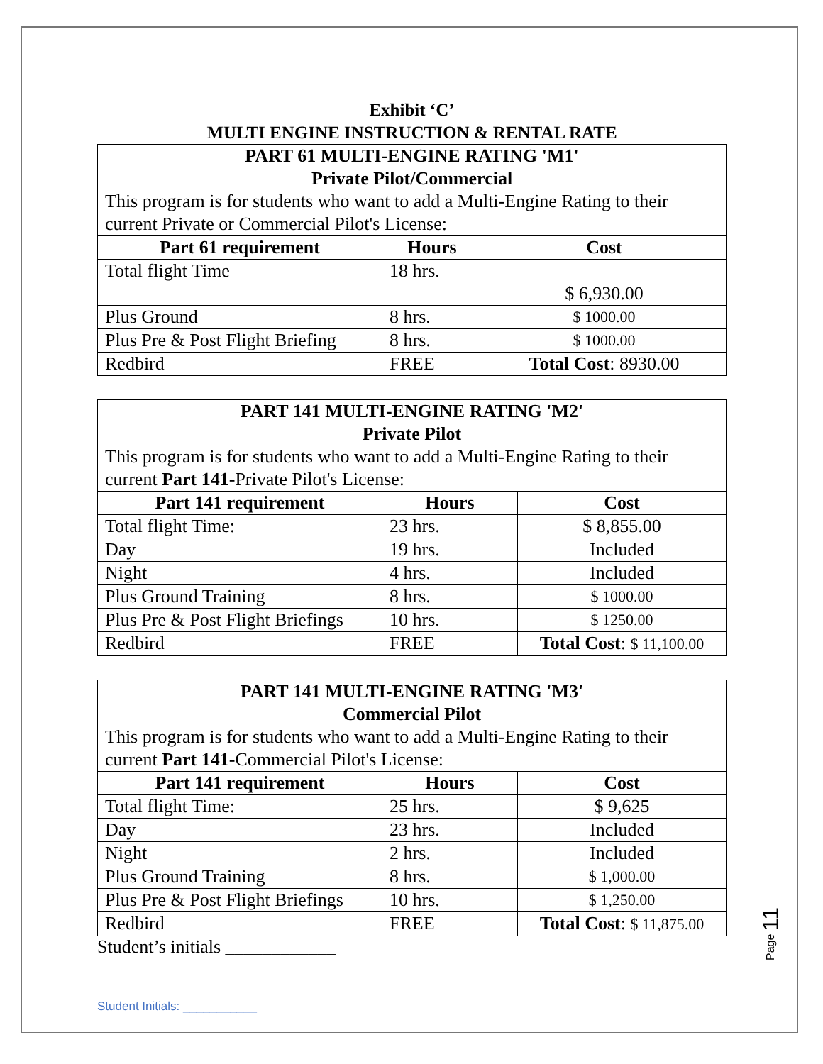Exhibit ‘C’
MULTI ENGINE INSTRUCTION & RENTAL RATE
| PART 61 MULTI-ENGINE RATING 'M1' Private Pilot/Commercial This program is for students who want to add a Multi-Engine Rating to their current Private or Commercial Pilot's License: | | |
| --- | --- | --- |
| Part 61 requirement | Hours | Cost |
| Total flight Time | 18 hrs. | $ 6,930.00 |
| Plus Ground | 8 hrs. | $ 1000.00 |
| Plus Pre & Post Flight Briefing | 8 hrs. | $ 1000.00 |
| Redbird | FREE | Total Cost : 8930.00 |
| PART 141 MULTI-ENGINE RATING 'M2' Private Pilot This program is for students who want to add a Multi-Engine Rating to their current Part 141 -Private Pilot's License: | | |
| --- | --- | --- |
| Part 141 requirement | Hours | Cost |
| Total flight Time: | 23 hrs. | $ 8,855.00 |
| Day | 19 hrs. | Included |
| Night | 4 hrs. | Included |
| Plus Ground Training | 8 hrs. | $ 1000.00 |
| Plus Pre & Post Flight Briefings | 10 hrs. | $ 1250.00 |
| Redbird | FREE | Total Cost : $ 11,100.00 |
| PART 141 MULTI-ENGINE RATING 'M3' Commercial Pilot This program is for students who want to add a Multi-Engine Rating to their current Part 141 -Commercial Pilot's License: | | |
| --- | --- | --- |
| Part 141 requirement | Hours | Cost |
| Total flight Time: | 25 hrs. | $ 9,625 |
| Day | 23 hrs. | Included |
| Night | 2 hrs. | Included |
| Plus Ground Training | 8 hrs. | $ 1,000.00 |
| Plus Pre & Post Flight Briefings | 10 hrs. | $ 1,250.00 |
| Redbird | FREE | Total Cost : $ 11,875.00 |
Student’s initials ____________
Page 11
Student Initials: ___________